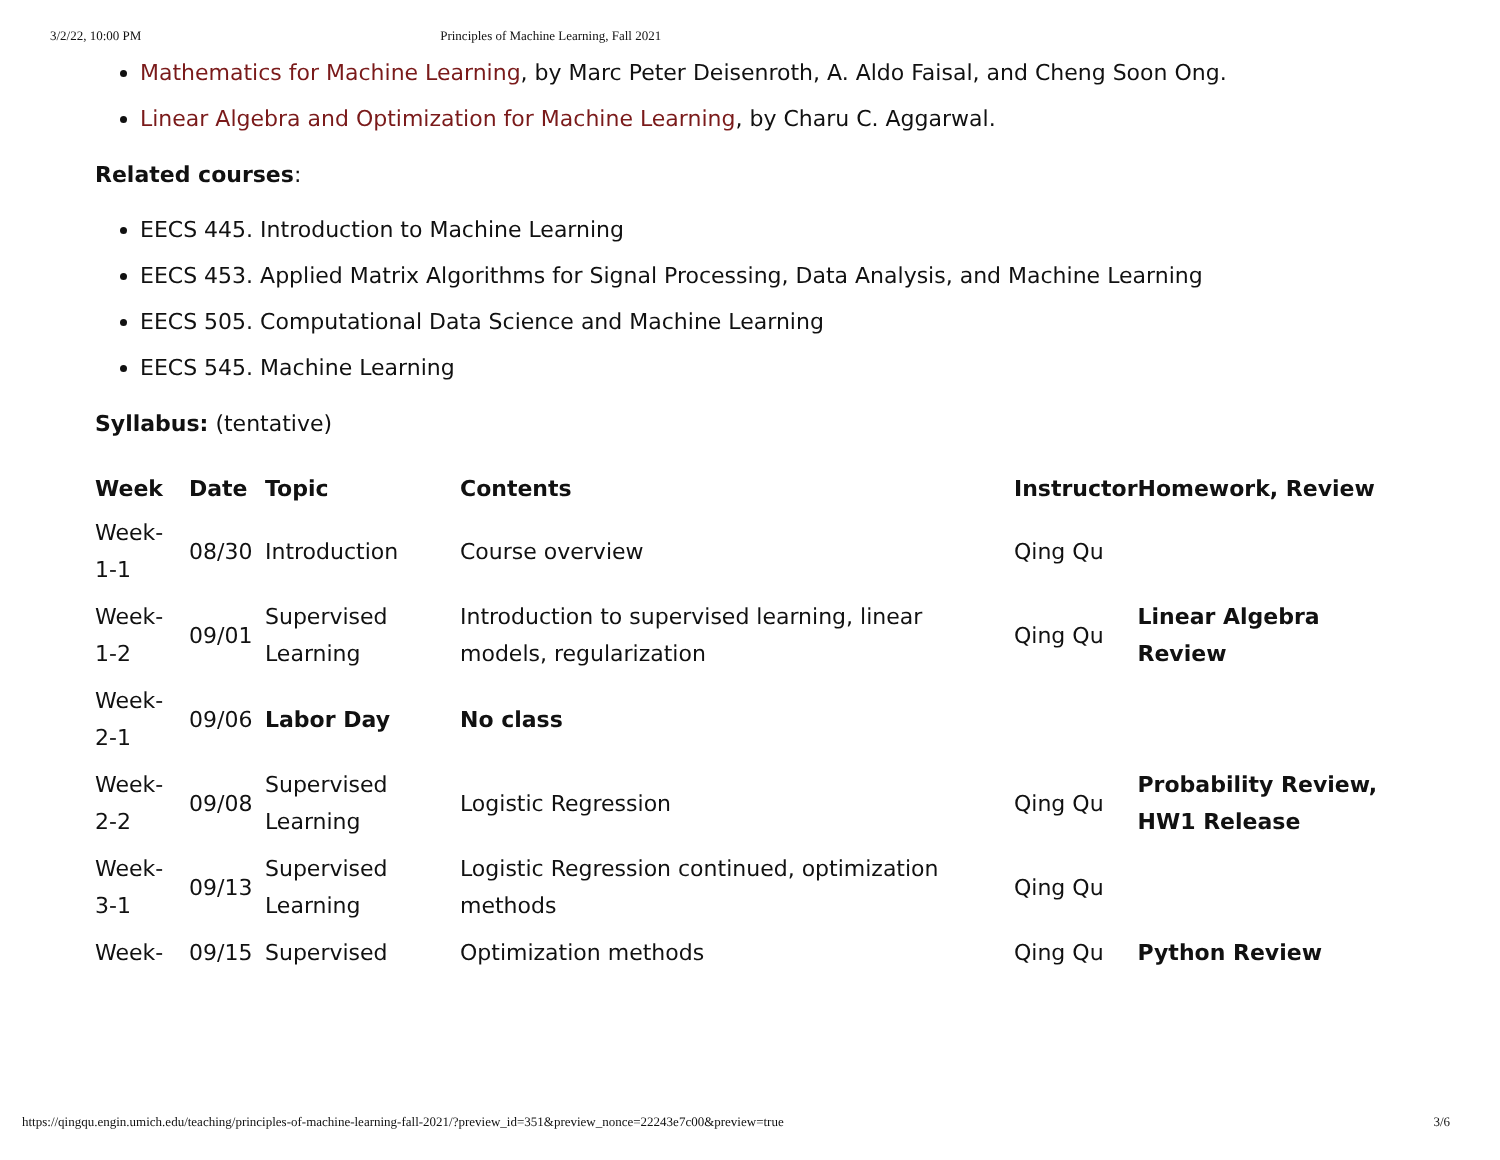3/2/22, 10:00 PM Principles of Machine Learning, Fall 2021
Mathematics for Machine Learning, by Marc Peter Deisenroth, A. Aldo Faisal, and Cheng Soon Ong.
Linear Algebra and Optimization for Machine Learning, by Charu C. Aggarwal.
Related courses:
EECS 445. Introduction to Machine Learning
EECS 453. Applied Matrix Algorithms for Signal Processing, Data Analysis, and Machine Learning
EECS 505. Computational Data Science and Machine Learning
EECS 545. Machine Learning
Syllabus: (tentative)
| Week | Date | Topic | Contents | Instructor | Homework, Review |
| --- | --- | --- | --- | --- | --- |
| Week- 1-1 | 08/30 | Introduction | Course overview | Qing Qu | |
| Week- 1-2 | 09/01 | Supervised Learning | Introduction to supervised learning, linear models, regularization | Qing Qu | Linear Algebra Review |
| Week- 2-1 | 09/06 | Labor Day | No class | | |
| Week- 2-2 | 09/08 | Supervised Learning | Logistic Regression | Qing Qu | Probability Review, HW1 Release |
| Week- 3-1 | 09/13 | Supervised Learning | Logistic Regression continued, optimization methods | Qing Qu | |
| Week- | 09/15 | Supervised | Optimization methods | Qing Qu | Python Review |
https://qingqu.engin.umich.edu/teaching/principles-of-machine-learning-fall-2021/?preview_id=351&preview_nonce=22243e7c00&preview=true 3/6